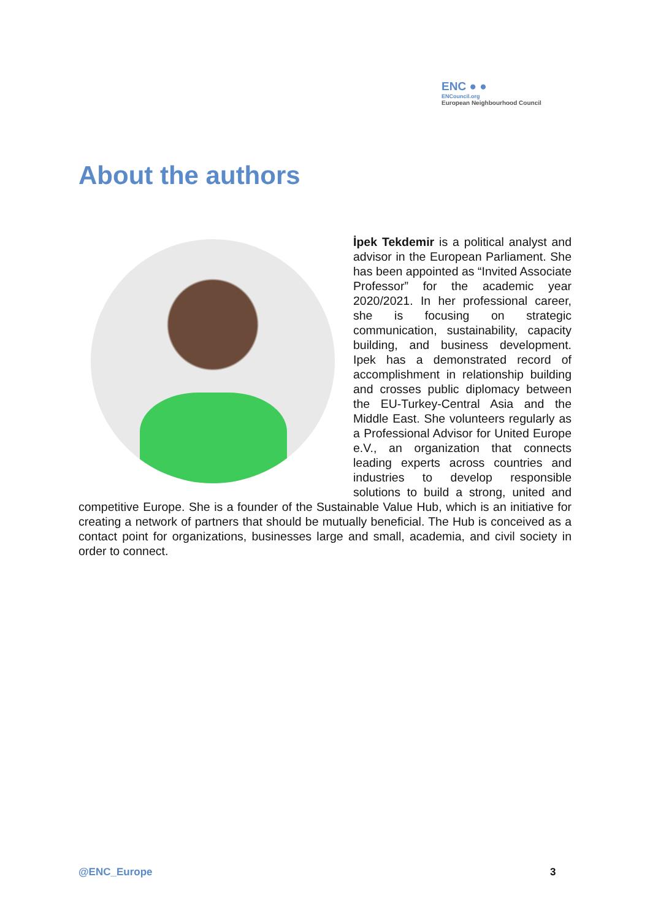ENC ● ●
ENCouncil.org
European Neighbourhood Council
About the authors
İpek Tekdemir is a political analyst and advisor in the European Parliament. She has been appointed as “Invited Associate Professor” for the academic year 2020/2021. In her professional career, she is focusing on strategic communication, sustainability, capacity building, and business development. Ipek has a demonstrated record of accomplishment in relationship building and crosses public diplomacy between the EU-Turkey-Central Asia and the Middle East. She volunteers regularly as a Professional Advisor for United Europe e.V., an organization that connects leading experts across countries and industries to develop responsible solutions to build a strong, united and competitive Europe. She is a founder of the Sustainable Value Hub, which is an initiative for creating a network of partners that should be mutually beneficial. The Hub is conceived as a contact point for organizations, businesses large and small, academia, and civil society in order to connect.
@ENC_Europe 3